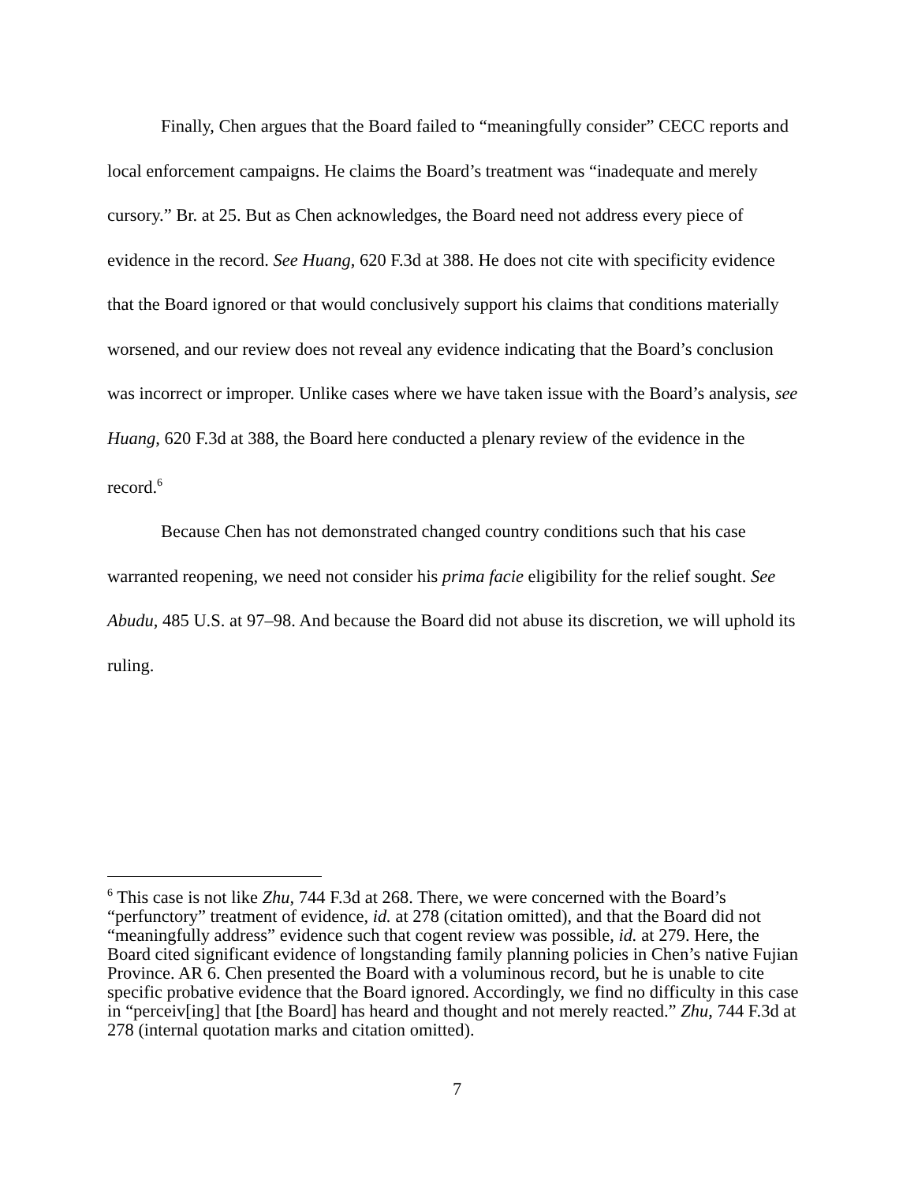Finally, Chen argues that the Board failed to “meaningfully consider” CECC reports and local enforcement campaigns. He claims the Board’s treatment was “inadequate and merely cursory.” Br. at 25. But as Chen acknowledges, the Board need not address every piece of evidence in the record. See Huang, 620 F.3d at 388. He does not cite with specificity evidence that the Board ignored or that would conclusively support his claims that conditions materially worsened, and our review does not reveal any evidence indicating that the Board’s conclusion was incorrect or improper. Unlike cases where we have taken issue with the Board’s analysis, see Huang, 620 F.3d at 388, the Board here conducted a plenary review of the evidence in the record.<sup>6</sup>
Because Chen has not demonstrated changed country conditions such that his case warranted reopening, we need not consider his prima facie eligibility for the relief sought. See Abudu, 485 U.S. at 97–98. And because the Board did not abuse its discretion, we will uphold its ruling.
<sup>6</sup> This case is not like Zhu, 744 F.3d at 268. There, we were concerned with the Board’s “perfunctory” treatment of evidence, id. at 278 (citation omitted), and that the Board did not “meaningfully address” evidence such that cogent review was possible, id. at 279. Here, the Board cited significant evidence of longstanding family planning policies in Chen’s native Fujian Province. AR 6. Chen presented the Board with a voluminous record, but he is unable to cite specific probative evidence that the Board ignored. Accordingly, we find no difficulty in this case in “perceiv[ing] that [the Board] has heard and thought and not merely reacted.” Zhu, 744 F.3d at 278 (internal quotation marks and citation omitted).
7